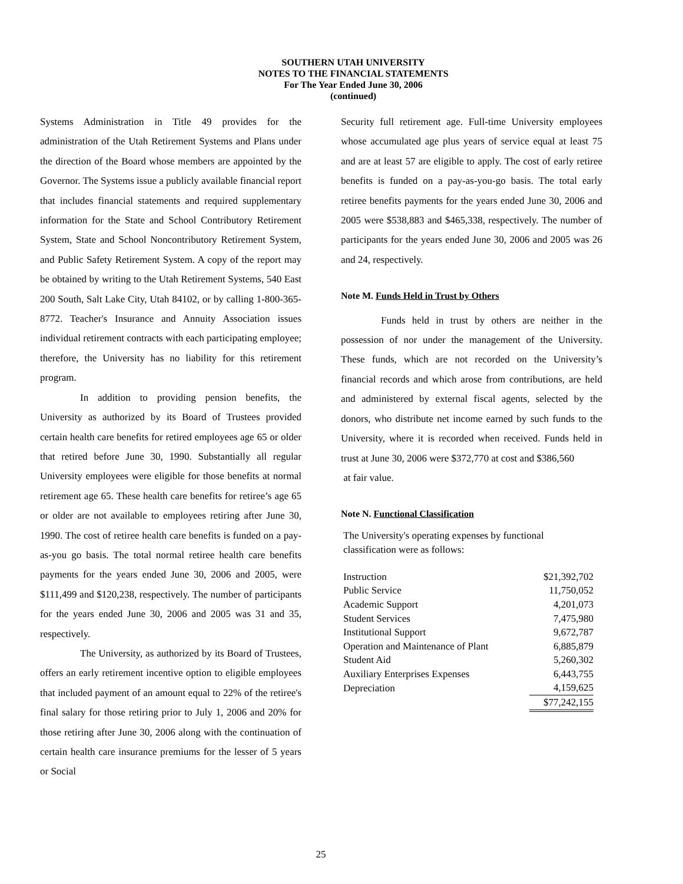SOUTHERN UTAH UNIVERSITY
NOTES TO THE FINANCIAL STATEMENTS
For The Year Ended June 30, 2006
(continued)
Systems Administration in Title 49 provides for the administration of the Utah Retirement Systems and Plans under the direction of the Board whose members are appointed by the Governor. The Systems issue a publicly available financial report that includes financial statements and required supplementary information for the State and School Contributory Retirement System, State and School Noncontributory Retirement System, and Public Safety Retirement System. A copy of the report may be obtained by writing to the Utah Retirement Systems, 540 East 200 South, Salt Lake City, Utah 84102, or by calling 1-800-365-8772. Teacher's Insurance and Annuity Association issues individual retirement contracts with each participating employee; therefore, the University has no liability for this retirement program.
In addition to providing pension benefits, the University as authorized by its Board of Trustees provided certain health care benefits for retired employees age 65 or older that retired before June 30, 1990. Substantially all regular University employees were eligible for those benefits at normal retirement age 65. These health care benefits for retiree’s age 65 or older are not available to employees retiring after June 30, 1990. The cost of retiree health care benefits is funded on a pay-as-you go basis. The total normal retiree health care benefits payments for the years ended June 30, 2006 and 2005, were $111,499 and $120,238, respectively. The number of participants for the years ended June 30, 2006 and 2005 was 31 and 35, respectively.
The University, as authorized by its Board of Trustees, offers an early retirement incentive option to eligible employees that included payment of an amount equal to 22% of the retiree's final salary for those retiring prior to July 1, 2006 and 20% for those retiring after June 30, 2006 along with the continuation of certain health care insurance premiums for the lesser of 5 years or Social
Security full retirement age. Full-time University employees whose accumulated age plus years of service equal at least 75 and are at least 57 are eligible to apply. The cost of early retiree benefits is funded on a pay-as-you-go basis. The total early retiree benefits payments for the years ended June 30, 2006 and 2005 were $538,883 and $465,338, respectively. The number of participants for the years ended June 30, 2006 and 2005 was 26 and 24, respectively.
Note M. Funds Held in Trust by Others
Funds held in trust by others are neither in the possession of nor under the management of the University. These funds, which are not recorded on the University’s financial records and which arose from contributions, are held and administered by external fiscal agents, selected by the donors, who distribute net income earned by such funds to the University, where it is recorded when received. Funds held in trust at June 30, 2006 were $372,770 at cost and $386,560
at fair value.
Note N. Functional Classification
The University's operating expenses by functional
classification were as follows:
| Instruction | $21,392,702 |
| Public Service | 11,750,052 |
| Academic Support | 4,201,073 |
| Student Services | 7,475,980 |
| Institutional Support | 9,672,787 |
| Operation and Maintenance of Plant | 6,885,879 |
| Student Aid | 5,260,302 |
| Auxiliary Enterprises Expenses | 6,443,755 |
| Depreciation | 4,159,625 |
| | $77,242,155 |
25